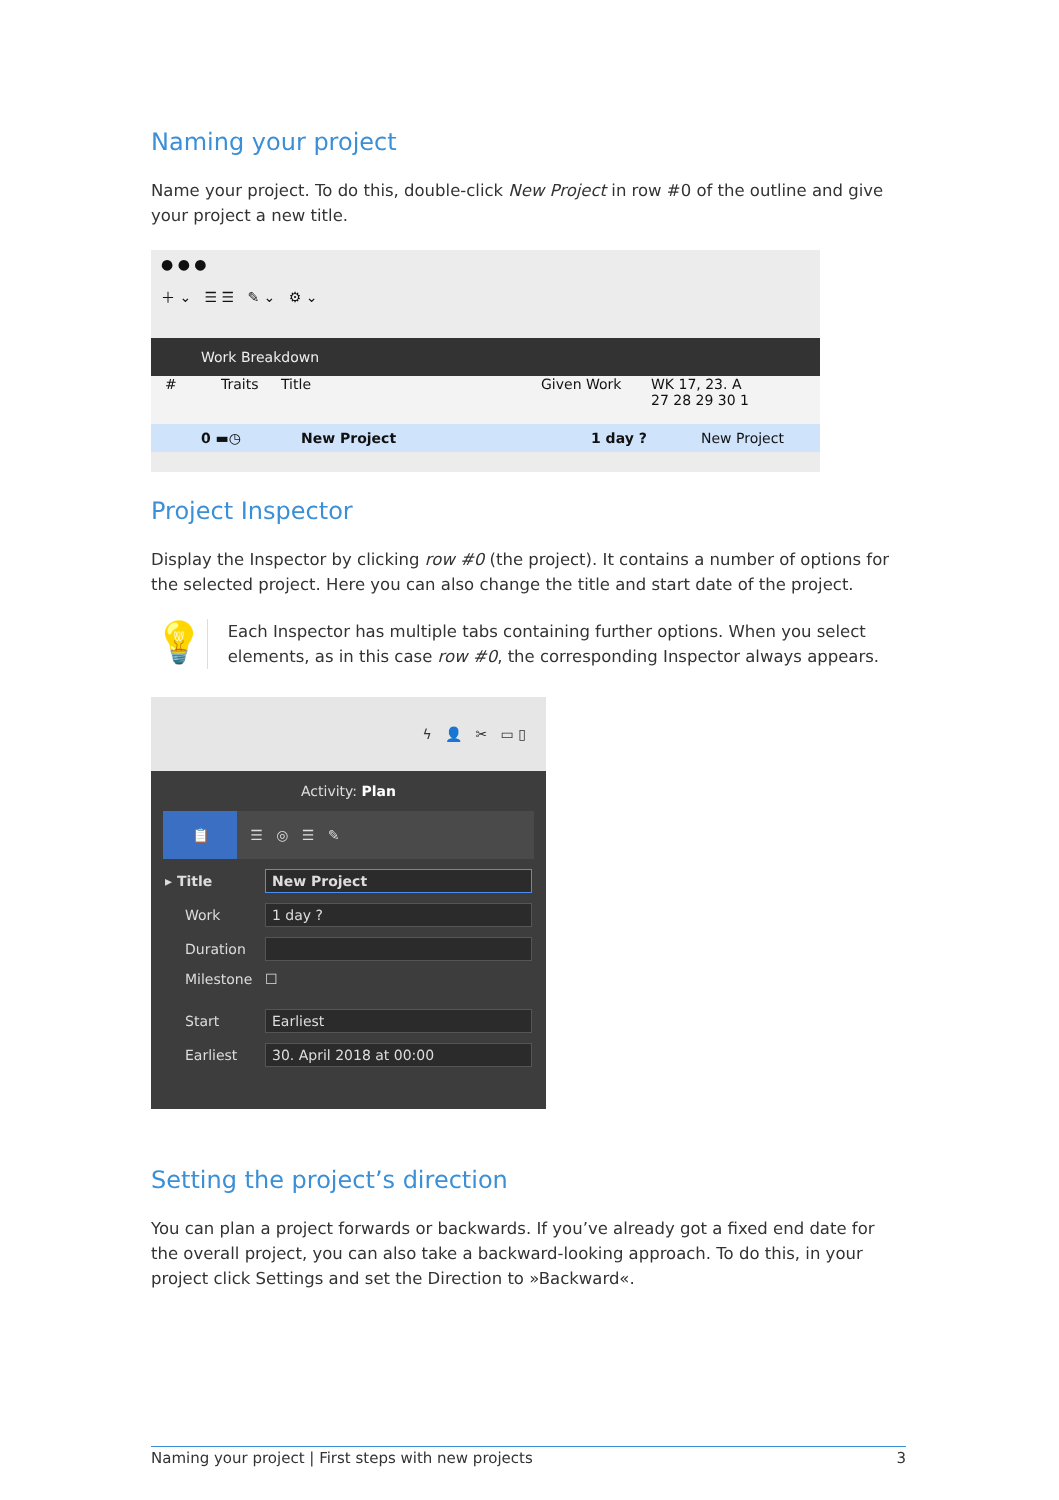Naming your project
Name your project. To do this, double-click New Project in row #0 of the outline and give your project a new title.
● ● ●
＋ ⌄ ☰ ☰ ✎ ⌄ ⚙ ⌄
Work Breakdown
# Traits Title Given Work WK 17, 23. A
27 28 29 30 1
0 ▬◷ New Project 1 day ? New Project
Project Inspector
Display the Inspector by clicking row #0 (the project). It contains a number of options for the selected project. Here you can also change the title and start date of the project.
💡
Each Inspector has multiple tabs containing further options. When you select elements, as in this case row #0, the corresponding Inspector always appears.
ϟ 👤 ✂ ▭ ▯
Activity: Plan
📋 ☰ ◎ ☰ ✎
▸ Title New Project
Work 1 day ?
Duration
Milestone ☐
Start Earliest
Earliest 30. April 2018 at 00:00
Setting the project’s direction
You can plan a project forwards or backwards. If you’ve already got a fixed end date for the overall project, you can also take a backward-looking approach. To do this, in your project click Settings and set the Direction to »Backward«.
Naming your project | First steps with new projects 3